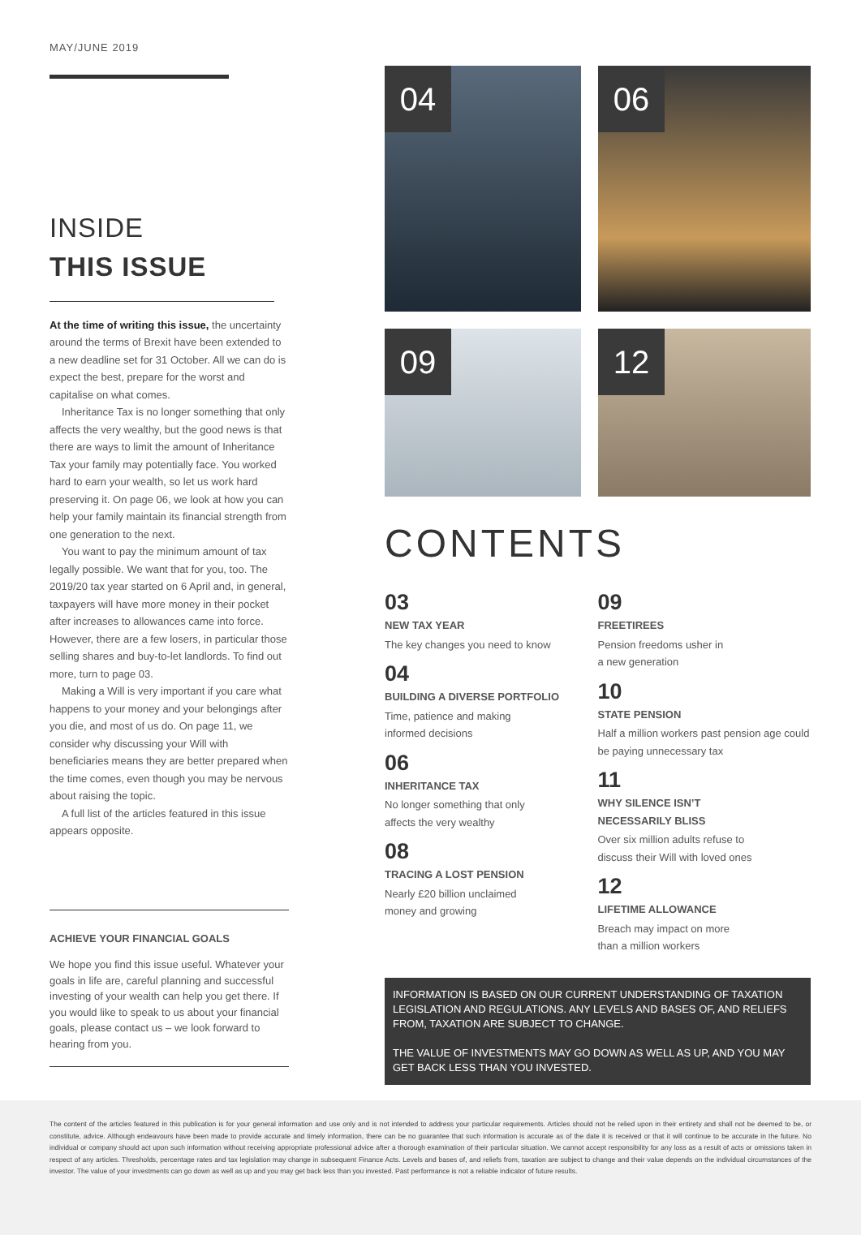MAY/JUNE 2019
INSIDE
THIS ISSUE
At the time of writing this issue, the uncertainty around the terms of Brexit have been extended to a new deadline set for 31 October. All we can do is expect the best, prepare for the worst and capitalise on what comes.
Inheritance Tax is no longer something that only affects the very wealthy, but the good news is that there are ways to limit the amount of Inheritance Tax your family may potentially face. You worked hard to earn your wealth, so let us work hard preserving it. On page 06, we look at how you can help your family maintain its financial strength from one generation to the next.
You want to pay the minimum amount of tax legally possible. We want that for you, too. The 2019/20 tax year started on 6 April and, in general, taxpayers will have more money in their pocket after increases to allowances came into force. However, there are a few losers, in particular those selling shares and buy-to-let landlords. To find out more, turn to page 03.
Making a Will is very important if you care what happens to your money and your belongings after you die, and most of us do. On page 11, we consider why discussing your Will with beneficiaries means they are better prepared when the time comes, even though you may be nervous about raising the topic.
A full list of the articles featured in this issue appears opposite.
ACHIEVE YOUR FINANCIAL GOALS
We hope you find this issue useful. Whatever your goals in life are, careful planning and successful investing of your wealth can help you get there. If you would like to speak to us about your financial goals, please contact us – we look forward to hearing from you.
04
06
09
12
CONTENTS
03
NEW TAX YEAR
The key changes you need to know
04
BUILDING A DIVERSE PORTFOLIO
Time, patience and making
informed decisions
06
INHERITANCE TAX
No longer something that only
affects the very wealthy
08
TRACING A LOST PENSION
Nearly £20 billion unclaimed
money and growing
09
FREETIREES
Pension freedoms usher in
a new generation
10
STATE PENSION
Half a million workers past pension age could be paying unnecessary tax
11
WHY SILENCE ISN’T
NECESSARILY BLISS
Over six million adults refuse to
discuss their Will with loved ones
12
LIFETIME ALLOWANCE
Breach may impact on more
than a million workers
INFORMATION IS BASED ON OUR CURRENT UNDERSTANDING OF TAXATION LEGISLATION AND REGULATIONS. ANY LEVELS AND BASES OF, AND RELIEFS FROM, TAXATION ARE SUBJECT TO CHANGE.
THE VALUE OF INVESTMENTS MAY GO DOWN AS WELL AS UP, AND YOU MAY GET BACK LESS THAN YOU INVESTED.
The content of the articles featured in this publication is for your general information and use only and is not intended to address your particular requirements. Articles should not be relied upon in their entirety and shall not be deemed to be, or constitute, advice. Although endeavours have been made to provide accurate and timely information, there can be no guarantee that such information is accurate as of the date it is received or that it will continue to be accurate in the future. No individual or company should act upon such information without receiving appropriate professional advice after a thorough examination of their particular situation. We cannot accept responsibility for any loss as a result of acts or omissions taken in respect of any articles. Thresholds, percentage rates and tax legislation may change in subsequent Finance Acts. Levels and bases of, and reliefs from, taxation are subject to change and their value depends on the individual circumstances of the investor. The value of your investments can go down as well as up and you may get back less than you invested. Past performance is not a reliable indicator of future results.